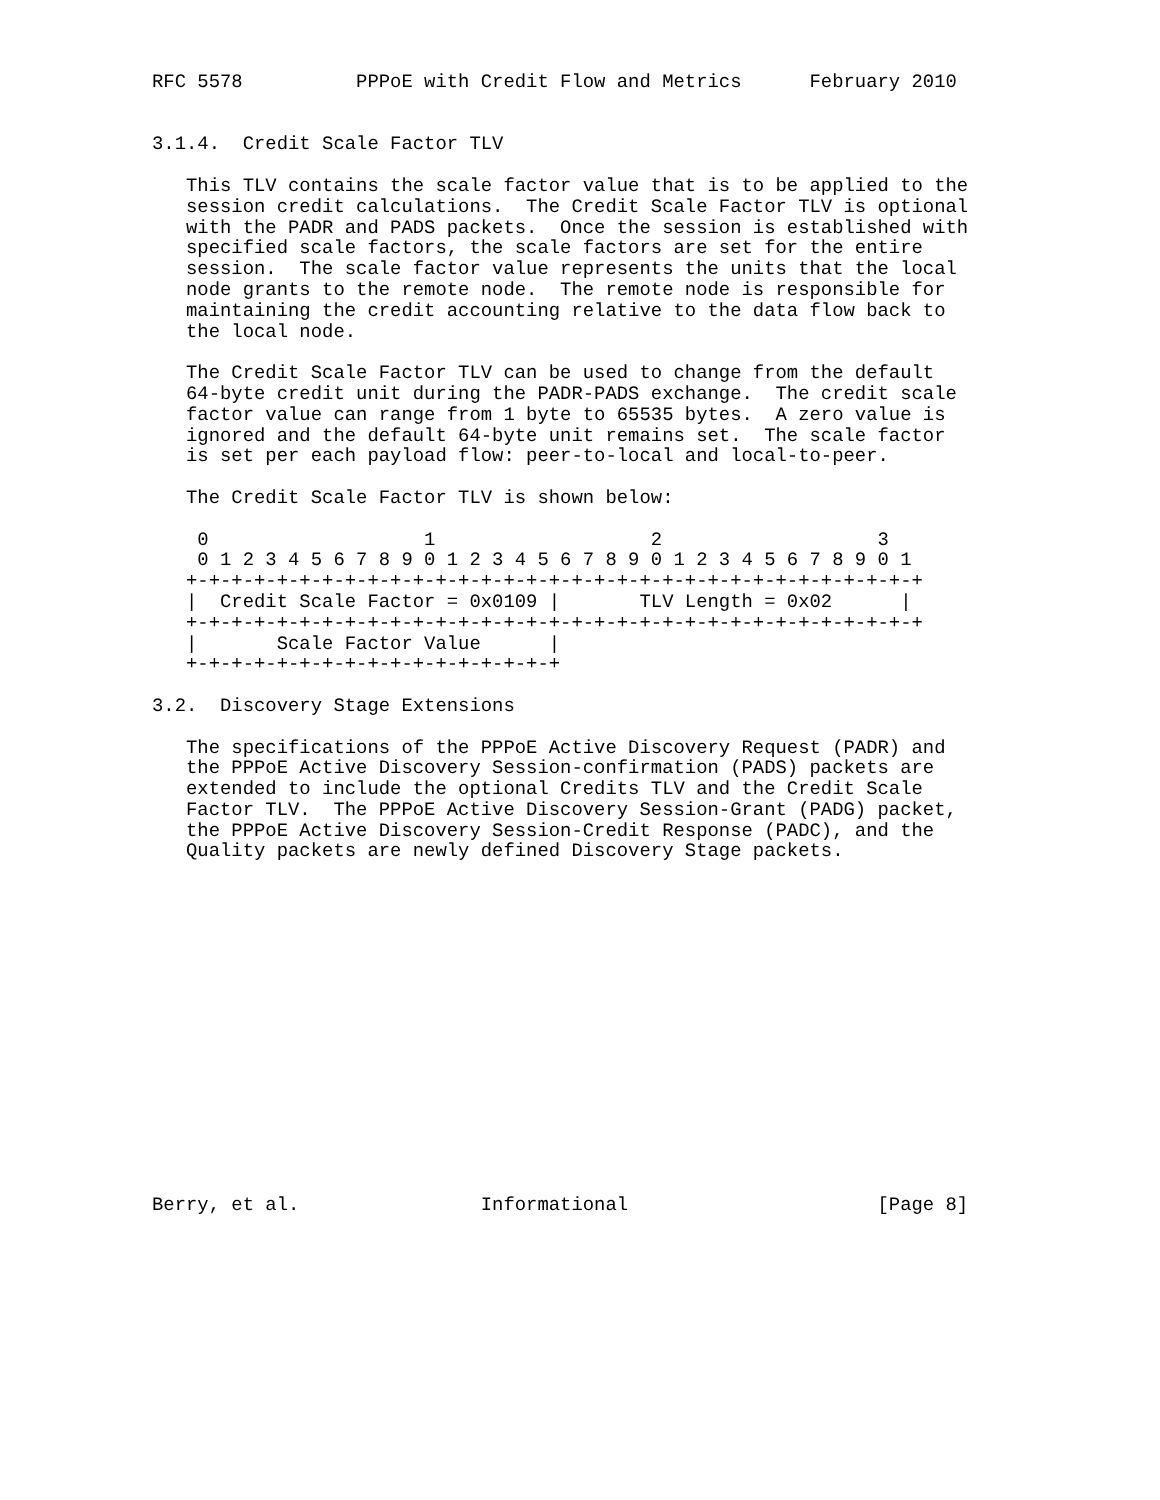RFC 5578          PPPoE with Credit Flow and Metrics      February 2010


3.1.4.  Credit Scale Factor TLV

   This TLV contains the scale factor value that is to be applied to the
   session credit calculations.  The Credit Scale Factor TLV is optional
   with the PADR and PADS packets.  Once the session is established with
   specified scale factors, the scale factors are set for the entire
   session.  The scale factor value represents the units that the local
   node grants to the remote node.  The remote node is responsible for
   maintaining the credit accounting relative to the data flow back to
   the local node.

   The Credit Scale Factor TLV can be used to change from the default
   64-byte credit unit during the PADR-PADS exchange.  The credit scale
   factor value can range from 1 byte to 65535 bytes.  A zero value is
   ignored and the default 64-byte unit remains set.  The scale factor
   is set per each payload flow: peer-to-local and local-to-peer.

   The Credit Scale Factor TLV is shown below:

    0                   1                   2                   3
    0 1 2 3 4 5 6 7 8 9 0 1 2 3 4 5 6 7 8 9 0 1 2 3 4 5 6 7 8 9 0 1
   +-+-+-+-+-+-+-+-+-+-+-+-+-+-+-+-+-+-+-+-+-+-+-+-+-+-+-+-+-+-+-+-+
   |  Credit Scale Factor = 0x0109 |       TLV Length = 0x02      |
   +-+-+-+-+-+-+-+-+-+-+-+-+-+-+-+-+-+-+-+-+-+-+-+-+-+-+-+-+-+-+-+-+
   |       Scale Factor Value      |
   +-+-+-+-+-+-+-+-+-+-+-+-+-+-+-+-+

3.2.  Discovery Stage Extensions

   The specifications of the PPPoE Active Discovery Request (PADR) and
   the PPPoE Active Discovery Session-confirmation (PADS) packets are
   extended to include the optional Credits TLV and the Credit Scale
   Factor TLV.  The PPPoE Active Discovery Session-Grant (PADG) packet,
   the PPPoE Active Discovery Session-Credit Response (PADC), and the
   Quality packets are newly defined Discovery Stage packets.
















Berry, et al.                Informational                      [Page 8]